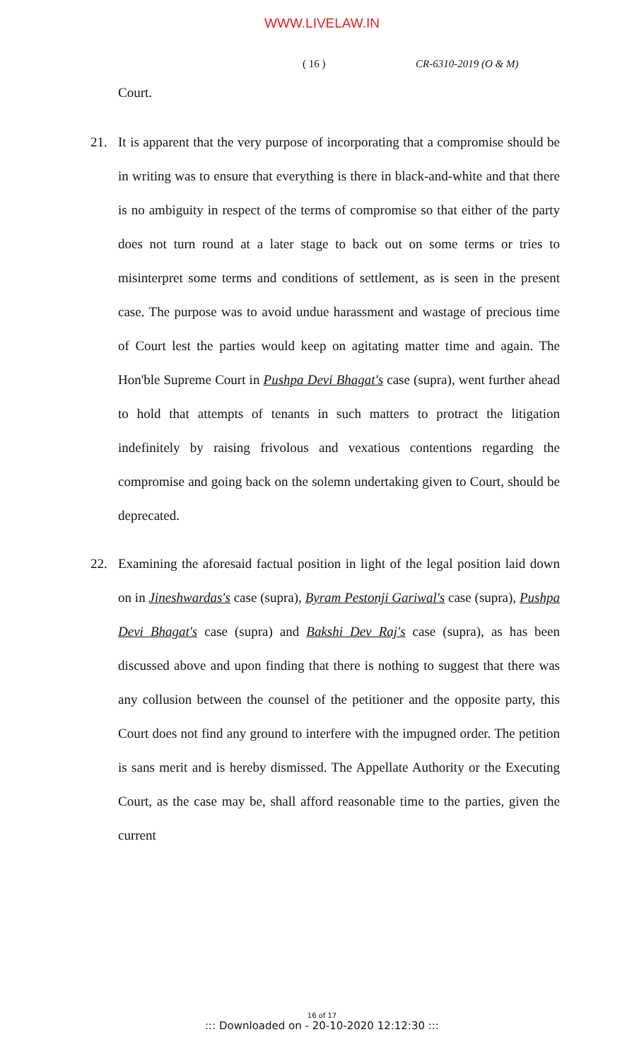WWW.LIVELAW.IN
( 16 ) CR-6310-2019 (O & M)
Court.
21. It is apparent that the very purpose of incorporating that a compromise should be in writing was to ensure that everything is there in black-and-white and that there is no ambiguity in respect of the terms of compromise so that either of the party does not turn round at a later stage to back out on some terms or tries to misinterpret some terms and conditions of settlement, as is seen in the present case. The purpose was to avoid undue harassment and wastage of precious time of Court lest the parties would keep on agitating matter time and again. The Hon'ble Supreme Court in Pushpa Devi Bhagat's case (supra), went further ahead to hold that attempts of tenants in such matters to protract the litigation indefinitely by raising frivolous and vexatious contentions regarding the compromise and going back on the solemn undertaking given to Court, should be deprecated.
22. Examining the aforesaid factual position in light of the legal position laid down on in Jineshwardas's case (supra), Byram Pestonji Gariwal's case (supra), Pushpa Devi Bhagat's case (supra) and Bakshi Dev Raj's case (supra), as has been discussed above and upon finding that there is nothing to suggest that there was any collusion between the counsel of the petitioner and the opposite party, this Court does not find any ground to interfere with the impugned order. The petition is sans merit and is hereby dismissed. The Appellate Authority or the Executing Court, as the case may be, shall afford reasonable time to the parties, given the current
16 of 17
::: Downloaded on - 20-10-2020 12:12:30 :::